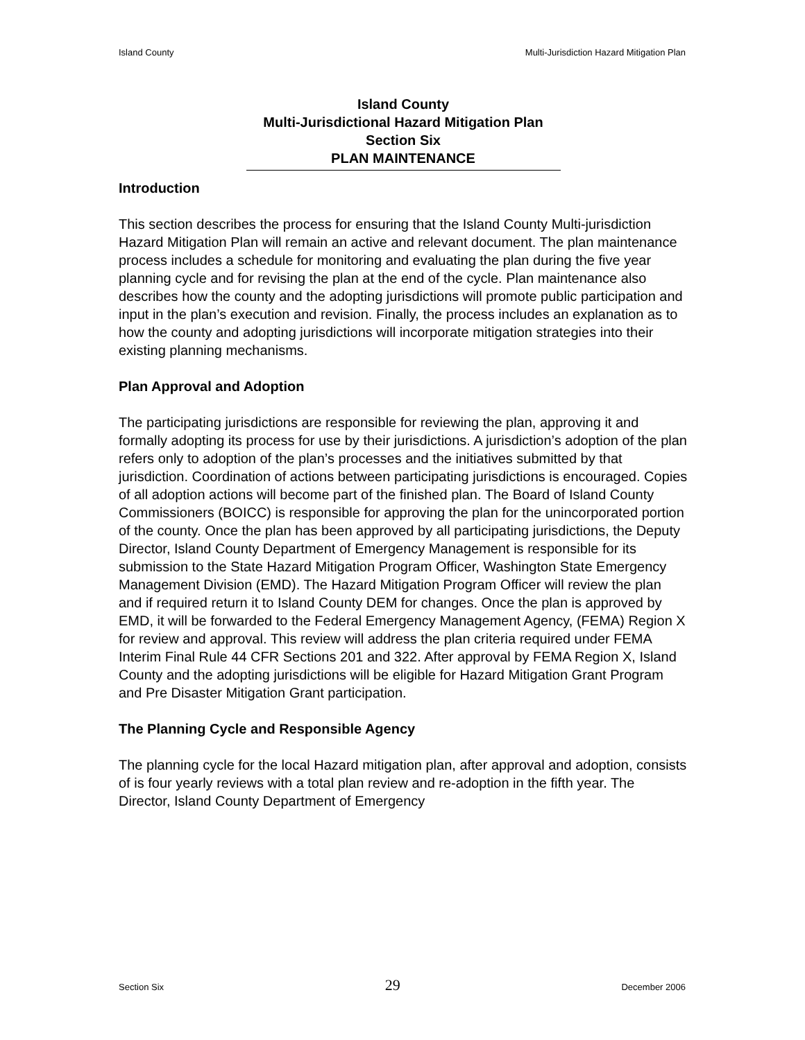Island County Multi-Jurisdiction Hazard Mitigation Plan
Island County
Multi-Jurisdictional Hazard Mitigation Plan
Section Six
PLAN MAINTENANCE
Introduction
This section describes the process for ensuring that the Island County Multi-jurisdiction Hazard Mitigation Plan will remain an active and relevant document. The plan maintenance process includes a schedule for monitoring and evaluating the plan during the five year planning cycle and for revising the plan at the end of the cycle. Plan maintenance also describes how the county and the adopting jurisdictions will promote public participation and input in the plan’s execution and revision. Finally, the process includes an explanation as to how the county and adopting jurisdictions will incorporate mitigation strategies into their existing planning mechanisms.
Plan Approval and Adoption
The participating jurisdictions are responsible for reviewing the plan, approving it and formally adopting its process for use by their jurisdictions. A jurisdiction’s adoption of the plan refers only to adoption of the plan’s processes and the initiatives submitted by that jurisdiction. Coordination of actions between participating jurisdictions is encouraged. Copies of all adoption actions will become part of the finished plan. The Board of Island County Commissioners (BOICC) is responsible for approving the plan for the unincorporated portion of the county. Once the plan has been approved by all participating jurisdictions, the Deputy Director, Island County Department of Emergency Management is responsible for its submission to the State Hazard Mitigation Program Officer, Washington State Emergency Management Division (EMD). The Hazard Mitigation Program Officer will review the plan and if required return it to Island County DEM for changes. Once the plan is approved by EMD, it will be forwarded to the Federal Emergency Management Agency, (FEMA) Region X for review and approval. This review will address the plan criteria required under FEMA Interim Final Rule 44 CFR Sections 201 and 322. After approval by FEMA Region X, Island County and the adopting jurisdictions will be eligible for Hazard Mitigation Grant Program and Pre Disaster Mitigation Grant participation.
The Planning Cycle and Responsible Agency
The planning cycle for the local Hazard mitigation plan, after approval and adoption, consists of is four yearly reviews with a total plan review and re-adoption in the fifth year. The Director, Island County Department of Emergency
Section Six 29 December 2006